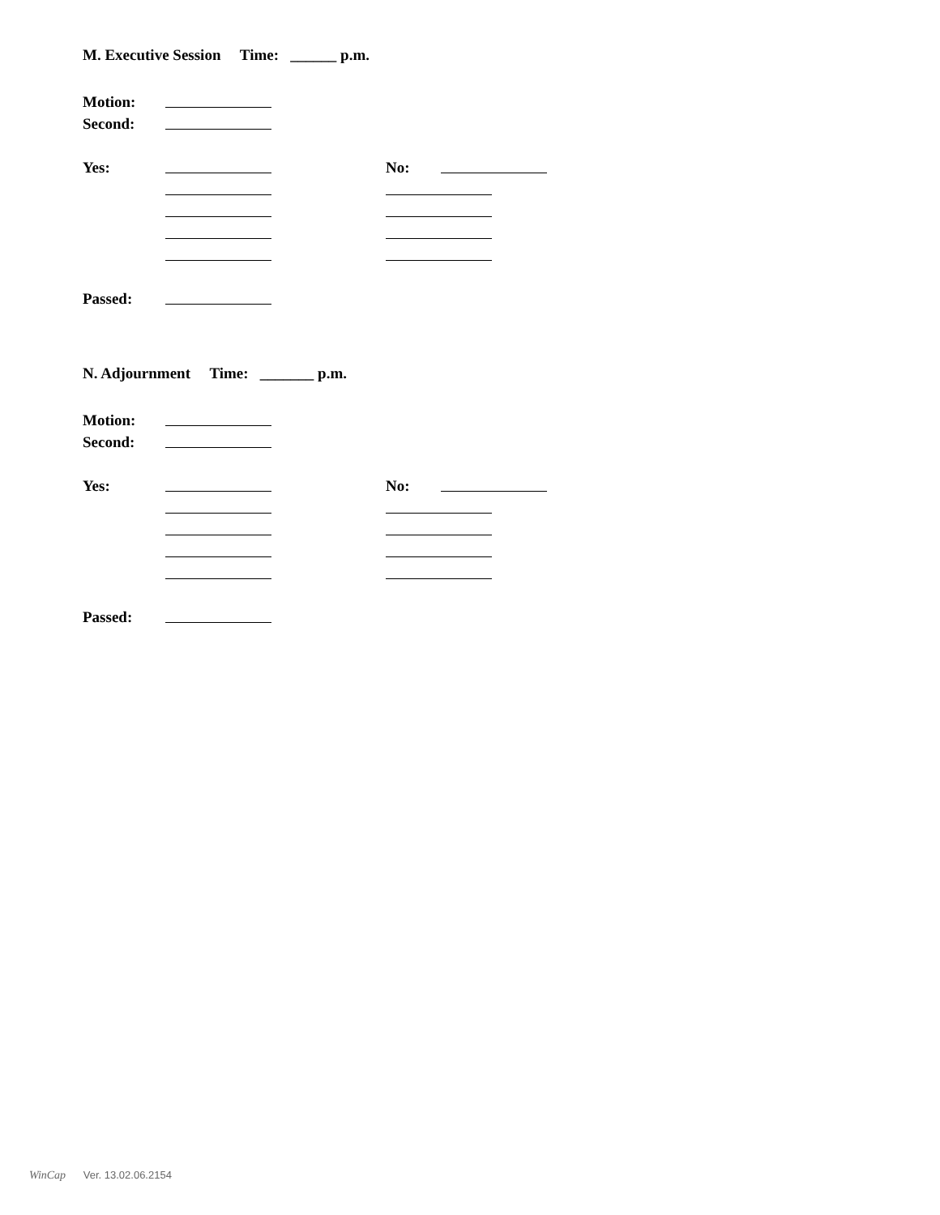M. Executive Session Time: ______ p.m.
Motion:
Second:
Yes: No:
Passed:
N. Adjournment Time: _______ p.m.
Motion:
Second:
Yes: No:
Passed:
WinCap Ver. 13.02.06.2154